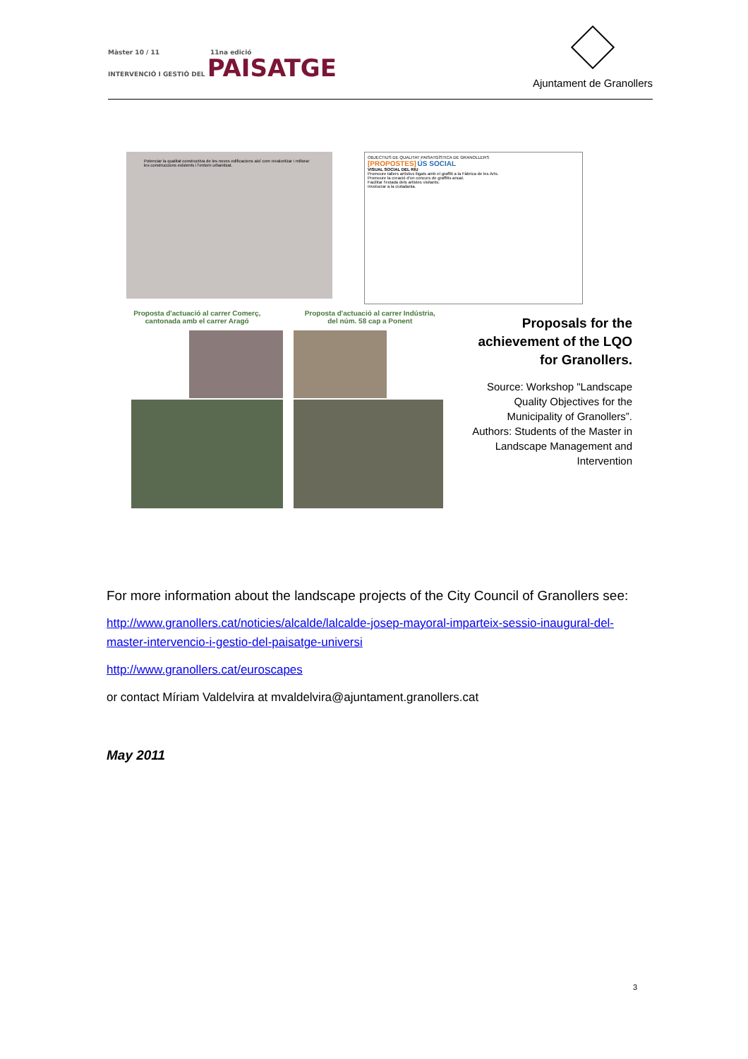Màster 10 / 11 11na edició
INTERVENCIÓ I GESTIÓ DEL PAISATGE
Ajuntament de Granollers
Potenciar la qualitat constructiva de les noves edificacions així com revaloritzar i millorar les construccions existents i l'entorn urbanitzat.
OBJECTIUS DE QUALITAT PAISATGÍSTICA DE GRANOLLERS
[PROPOSTES] ÚS SOCIAL
VISUAL SOCIAL DEL RIU
Promoure tallers artístics lligats amb el graffiti a la Fàbrica de les Arts.
Promoure la creació d'un concurs de graffitis anual.
Facilitar l'estada dels artistes visitants.
Involucrar a la ciutadania.
Proposta d'actuació al carrer Comerç,
cantonada amb el carrer Aragó
Proposta d'actuació al carrer Indústria,
del núm. 58 cap a Ponent
Proposals for the achievement of the LQO for Granollers.
Source: Workshop "Landscape Quality Objectives for the Municipality of Granollers”. Authors: Students of the Master in Landscape Management and Intervention
For more information about the landscape projects of the City Council of Granollers see:
http://www.granollers.cat/noticies/alcalde/lalcalde-josep-mayoral-imparteix-sessio-inaugural-del-master-intervencio-i-gestio-del-paisatge-universi
http://www.granollers.cat/euroscapes
or contact Míriam Valdelvira at mvaldelvira@ajuntament.granollers.cat
May 2011
3